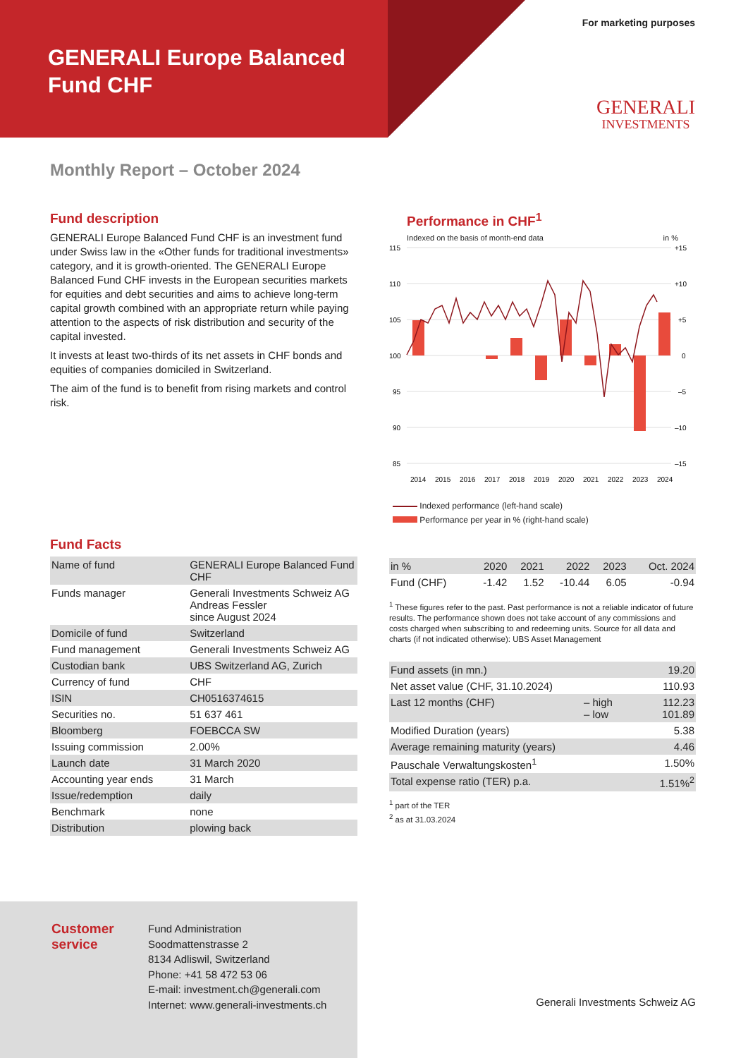GENERALI Europe Balanced
Fund CHF
For marketing purposes
GENERALI
INVESTMENTS
Monthly Report – October 2024
Fund description
GENERALI Europe Balanced Fund CHF is an investment fund under Swiss law in the «Other funds for traditional investments» category, and it is growth-oriented. The GENERALI Europe Balanced Fund CHF invests in the European securities markets for equities and debt securities and aims to achieve long-term capital growth combined with an appropriate return while paying attention to the aspects of risk distribution and security of the capital invested.
It invests at least two-thirds of its net assets in CHF bonds and equities of companies domiciled in Switzerland.
The aim of the fund is to benefit from rising markets and control risk.
Performance in CHF<sup>1</sup>
Indexed on the basis of month-end data in %
115
110
105
100
95
90
85
+15
+10
+5
0
–5
–10
–15
2014
2015
2016
2017
2018
2019
2020
2021
2022
2023
2024
Indexed performance (left-hand scale)
Performance per year in % (right-hand scale)
Fund Facts
| Name of fund | GENERALI Europe Balanced Fund CHF |
| Funds manager | Generali Investments Schweiz AG Andreas Fessler since August 2024 |
| Domicile of fund | Switzerland |
| Fund management | Generali Investments Schweiz AG |
| Custodian bank | UBS Switzerland AG, Zurich |
| Currency of fund | CHF |
| ISIN | CH0516374615 |
| Securities no. | 51 637 461 |
| Bloomberg | FOEBCCA SW |
| Issuing commission | 2.00% |
| Launch date | 31 March 2020 |
| Accounting year ends | 31 March |
| Issue/redemption | daily |
| Benchmark | none |
| Distribution | plowing back |
| in % | 2020 | 2021 | 2022 | 2023 | Oct. 2024 |
| --- | --- | --- | --- | --- | --- |
| Fund (CHF) | -1.42 | 1.52 | -10.44 | 6.05 | -0.94 |
<sup>1</sup> These figures refer to the past. Past performance is not a reliable indicator of future results. The performance shown does not take account of any commissions and costs charged when subscribing to and redeeming units. Source for all data and charts (if not indicated otherwise): UBS Asset Management
| Fund assets (in mn.) | | 19.20 |
| Net asset value (CHF, 31.10.2024) | | 110.93 |
| Last 12 months (CHF) | – high – low | 112.23 101.89 |
| Modified Duration (years) | | 5.38 |
| Average remaining maturity (years) | | 4.46 |
| Pauschale Verwaltungskosten<sup>1</sup> | | 1.50% |
| Total expense ratio (TER) p.a. | | 1.51%<sup>2</sup> |
<sup>1</sup> part of the TER
<sup>2</sup> as at 31.03.2024
Customer service
Fund Administration
Soodmattenstrasse 2
8134 Adliswil, Switzerland
Phone: +41 58 472 53 06
E-mail: investment.ch@generali.com
Internet: www.generali-investments.ch
Generali Investments Schweiz AG